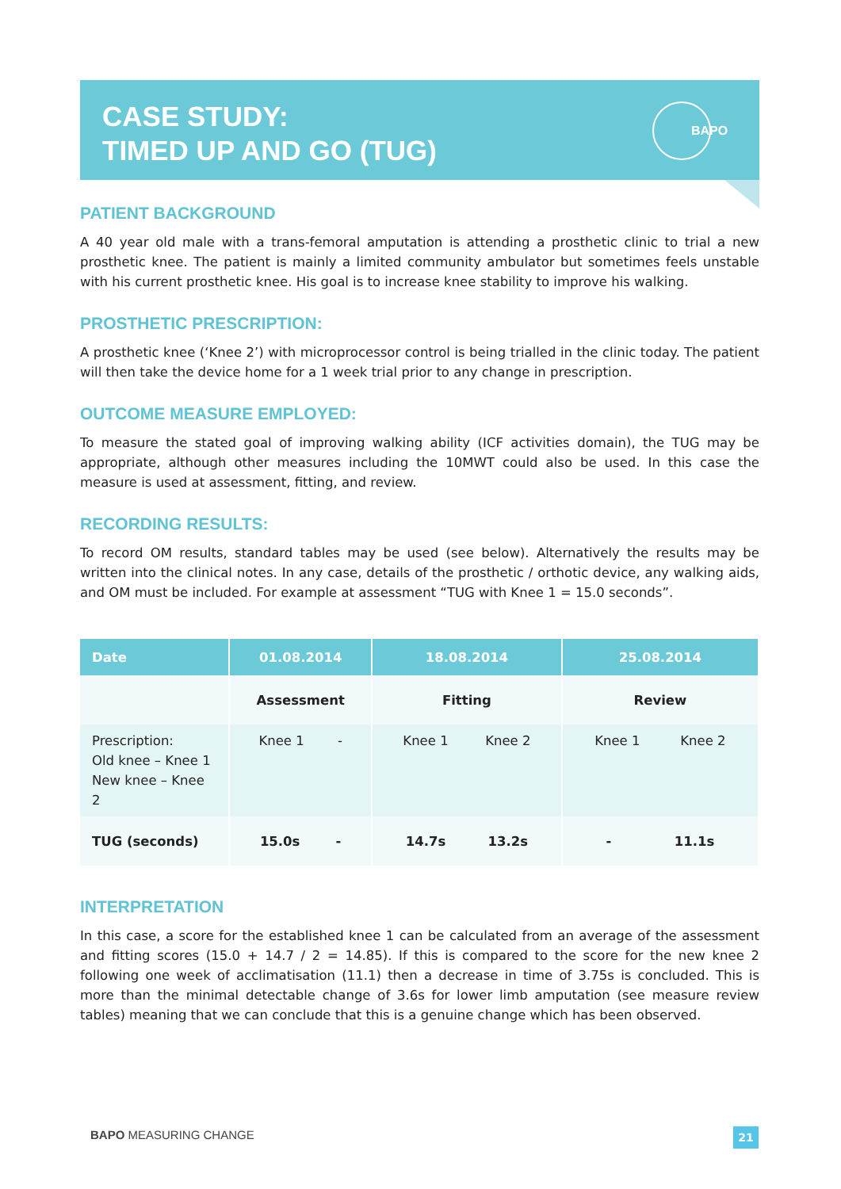CASE STUDY:
TIMED UP AND GO (TUG)
BAPO
PATIENT BACKGROUND
A 40 year old male with a trans-femoral amputation is attending a prosthetic clinic to trial a new prosthetic knee. The patient is mainly a limited community ambulator but sometimes feels unstable with his current prosthetic knee. His goal is to increase knee stability to improve his walking.
PROSTHETIC PRESCRIPTION:
A prosthetic knee (‘Knee 2’) with microprocessor control is being trialled in the clinic today. The patient will then take the device home for a 1 week trial prior to any change in prescription.
OUTCOME MEASURE EMPLOYED:
To measure the stated goal of improving walking ability (ICF activities domain), the TUG may be appropriate, although other measures including the 10MWT could also be used. In this case the measure is used at assessment, fitting, and review.
RECORDING RESULTS:
To record OM results, standard tables may be used (see below). Alternatively the results may be written into the clinical notes. In any case, details of the prosthetic / orthotic device, any walking aids, and OM must be included. For example at assessment “TUG with Knee 1 = 15.0 seconds”.
| Date | 01.08.2014 | 18.08.2014 | 25.08.2014 |
| --- | --- | --- | --- |
| | Assessment | Fitting | Review |
| Prescription: Old knee – Knee 1 New knee – Knee 2 | Knee 1 - | Knee 1 Knee 2 | Knee 1 Knee 2 |
| TUG (seconds) | 15.0s - | 14.7s 13.2s | - 11.1s |
INTERPRETATION
In this case, a score for the established knee 1 can be calculated from an average of the assessment and fitting scores (15.0 + 14.7 / 2 = 14.85). If this is compared to the score for the new knee 2 following one week of acclimatisation (11.1) then a decrease in time of 3.75s is concluded. This is more than the minimal detectable change of 3.6s for lower limb amputation (see measure review tables) meaning that we can conclude that this is a genuine change which has been observed.
BAPO MEASURING CHANGE 21